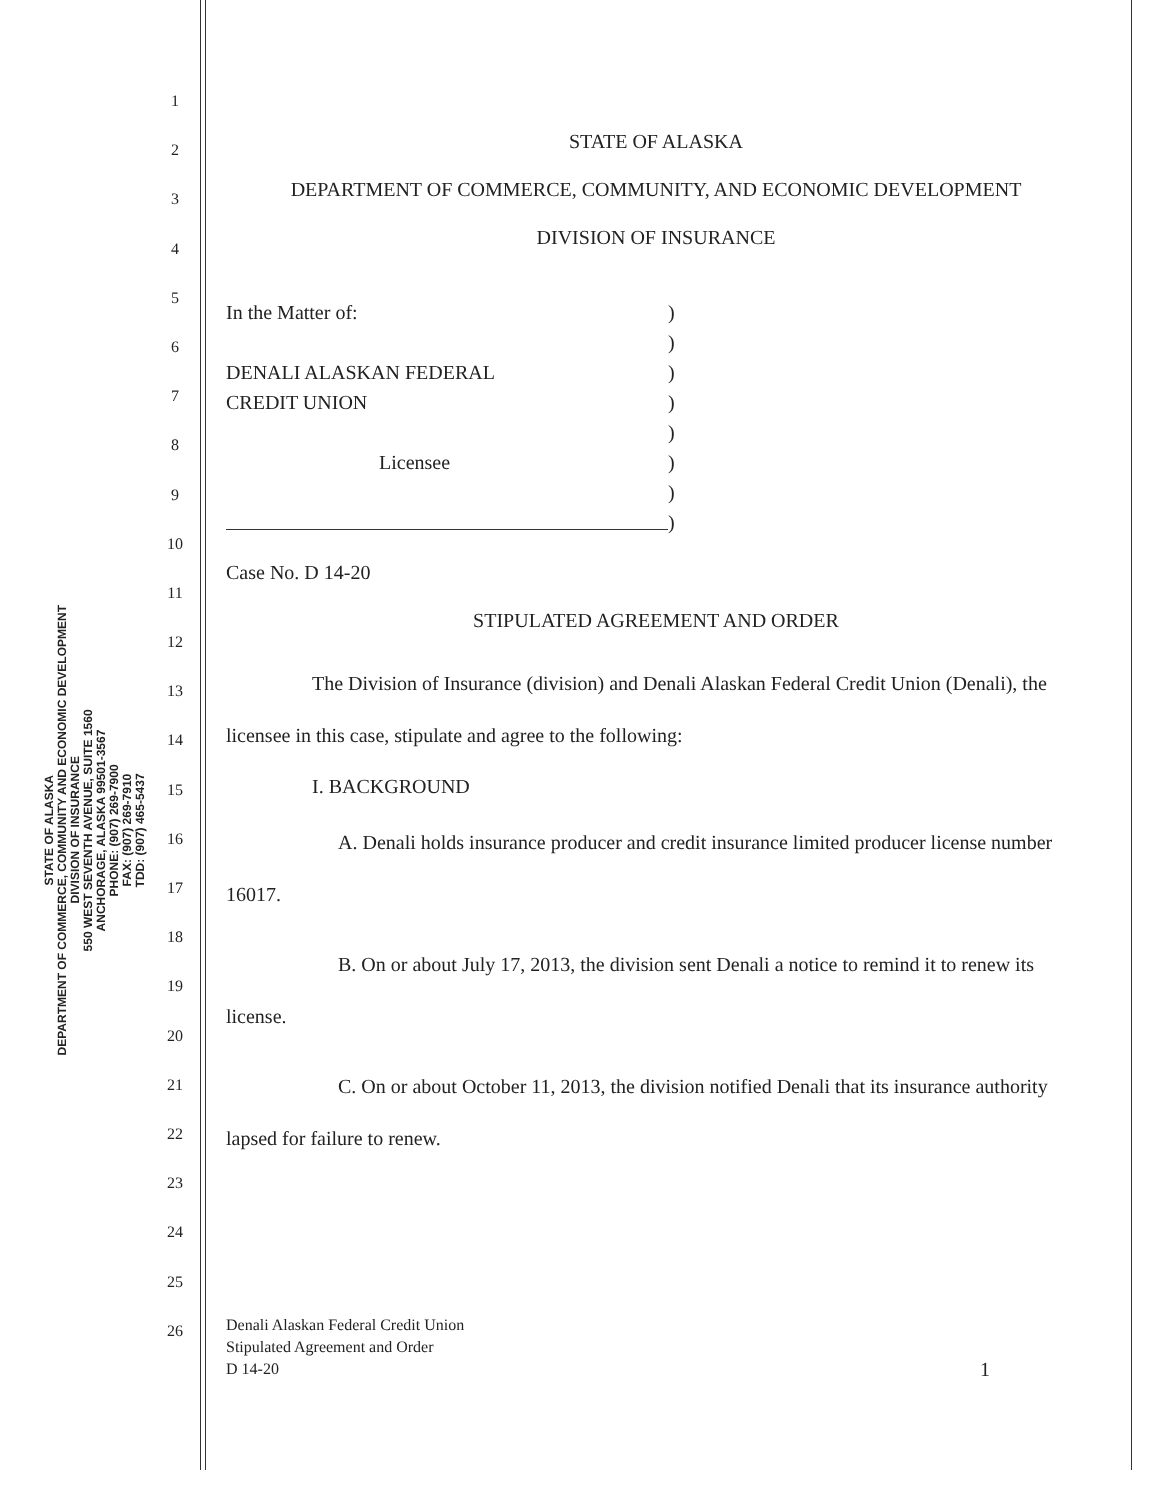STATE OF ALASKA
DEPARTMENT OF COMMERCE, COMMUNITY AND ECONOMIC DEVELOPMENT
DIVISION OF INSURANCE
550 WEST SEVENTH AVENUE, SUITE 1560
ANCHORAGE, ALASKA 99501-3567
PHONE: (907) 269-7900
FAX: (907) 269-7910
TDD: (907) 465-5437
1
2
3
4
5
6
7
8
9
10
11
12
13
14
15
16
17
18
19
20
21
22
23
24
25
26
STATE OF ALASKA
DEPARTMENT OF COMMERCE, COMMUNITY, AND ECONOMIC DEVELOPMENT
DIVISION OF INSURANCE
In the Matter of:
DENALI ALASKAN FEDERAL
CREDIT UNION
Licensee
)
)
)
)
)
)
)
)
Case No. D 14-20
STIPULATED AGREEMENT AND ORDER
The Division of Insurance (division) and Denali Alaskan Federal Credit Union (Denali), the licensee in this case, stipulate and agree to the following:
I. BACKGROUND
A. Denali holds insurance producer and credit insurance limited producer license number 16017.
B. On or about July 17, 2013, the division sent Denali a notice to remind it to renew its license.
C. On or about October 11, 2013, the division notified Denali that its insurance authority lapsed for failure to renew.
Denali Alaskan Federal Credit Union
Stipulated Agreement and Order
D 14-20
1